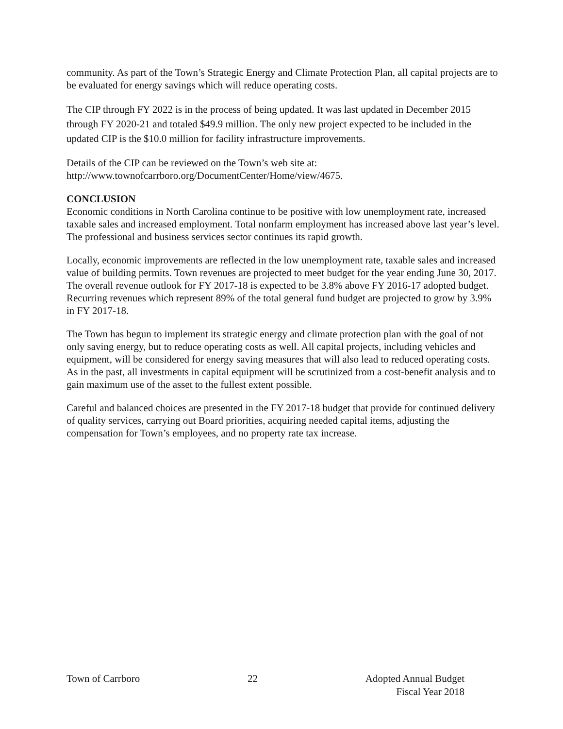community. As part of the Town’s Strategic Energy and Climate Protection Plan, all capital projects are to be evaluated for energy savings which will reduce operating costs.
The CIP through FY 2022 is in the process of being updated. It was last updated in December 2015 through FY 2020-21 and totaled $49.9 million. The only new project expected to be included in the updated CIP is the $10.0 million for facility infrastructure improvements.
Details of the CIP can be reviewed on the Town’s web site at:
http://www.townofcarrboro.org/DocumentCenter/Home/view/4675.
CONCLUSION
Economic conditions in North Carolina continue to be positive with low unemployment rate, increased taxable sales and increased employment. Total nonfarm employment has increased above last year’s level. The professional and business services sector continues its rapid growth.
Locally, economic improvements are reflected in the low unemployment rate, taxable sales and increased value of building permits. Town revenues are projected to meet budget for the year ending June 30, 2017. The overall revenue outlook for FY 2017-18 is expected to be 3.8% above FY 2016-17 adopted budget. Recurring revenues which represent 89% of the total general fund budget are projected to grow by 3.9% in FY 2017-18.
The Town has begun to implement its strategic energy and climate protection plan with the goal of not only saving energy, but to reduce operating costs as well. All capital projects, including vehicles and equipment, will be considered for energy saving measures that will also lead to reduced operating costs. As in the past, all investments in capital equipment will be scrutinized from a cost-benefit analysis and to gain maximum use of the asset to the fullest extent possible.
Careful and balanced choices are presented in the FY 2017-18 budget that provide for continued delivery of quality services, carrying out Board priorities, acquiring needed capital items, adjusting the compensation for Town’s employees, and no property rate tax increase.
Town of Carrboro 22 Adopted Annual Budget
Fiscal Year 2018